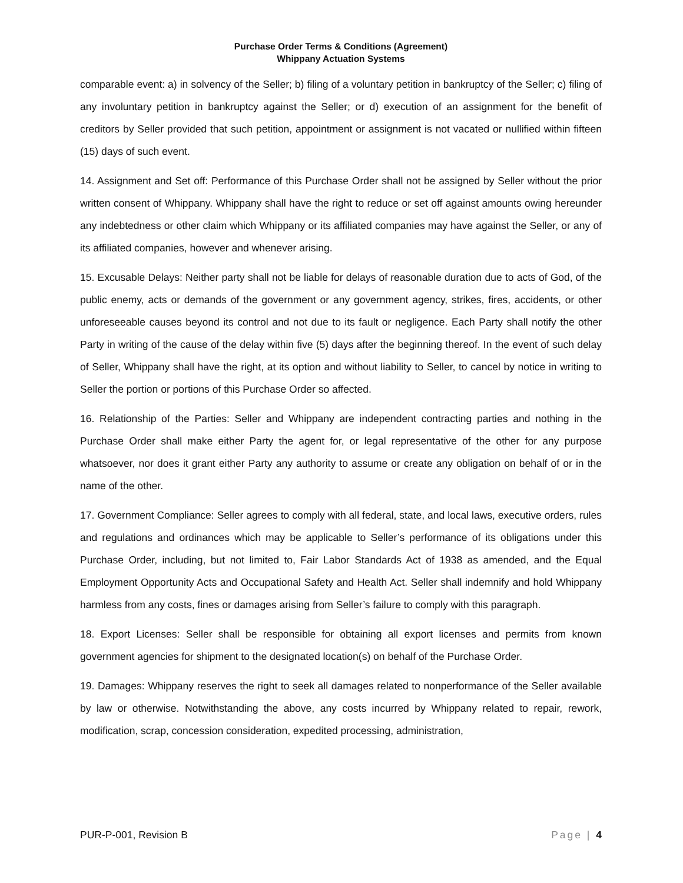Purchase Order Terms & Conditions (Agreement)
Whippany Actuation Systems
comparable event: a) in solvency of the Seller; b) filing of a voluntary petition in bankruptcy of the Seller; c) filing of any involuntary petition in bankruptcy against the Seller; or d) execution of an assignment for the benefit of creditors by Seller provided that such petition, appointment or assignment is not vacated or nullified within fifteen (15) days of such event.
14. Assignment and Set off: Performance of this Purchase Order shall not be assigned by Seller without the prior written consent of Whippany. Whippany shall have the right to reduce or set off against amounts owing hereunder any indebtedness or other claim which Whippany or its affiliated companies may have against the Seller, or any of its affiliated companies, however and whenever arising.
15. Excusable Delays: Neither party shall not be liable for delays of reasonable duration due to acts of God, of the public enemy, acts or demands of the government or any government agency, strikes, fires, accidents, or other unforeseeable causes beyond its control and not due to its fault or negligence. Each Party shall notify the other Party in writing of the cause of the delay within five (5) days after the beginning thereof. In the event of such delay of Seller, Whippany shall have the right, at its option and without liability to Seller, to cancel by notice in writing to Seller the portion or portions of this Purchase Order so affected.
16. Relationship of the Parties: Seller and Whippany are independent contracting parties and nothing in the Purchase Order shall make either Party the agent for, or legal representative of the other for any purpose whatsoever, nor does it grant either Party any authority to assume or create any obligation on behalf of or in the name of the other.
17. Government Compliance: Seller agrees to comply with all federal, state, and local laws, executive orders, rules and regulations and ordinances which may be applicable to Seller’s performance of its obligations under this Purchase Order, including, but not limited to, Fair Labor Standards Act of 1938 as amended, and the Equal Employment Opportunity Acts and Occupational Safety and Health Act. Seller shall indemnify and hold Whippany harmless from any costs, fines or damages arising from Seller’s failure to comply with this paragraph.
18. Export Licenses: Seller shall be responsible for obtaining all export licenses and permits from known government agencies for shipment to the designated location(s) on behalf of the Purchase Order.
19. Damages: Whippany reserves the right to seek all damages related to nonperformance of the Seller available by law or otherwise. Notwithstanding the above, any costs incurred by Whippany related to repair, rework, modification, scrap, concession consideration, expedited processing, administration,
PUR-P-001, Revision B Page | 4